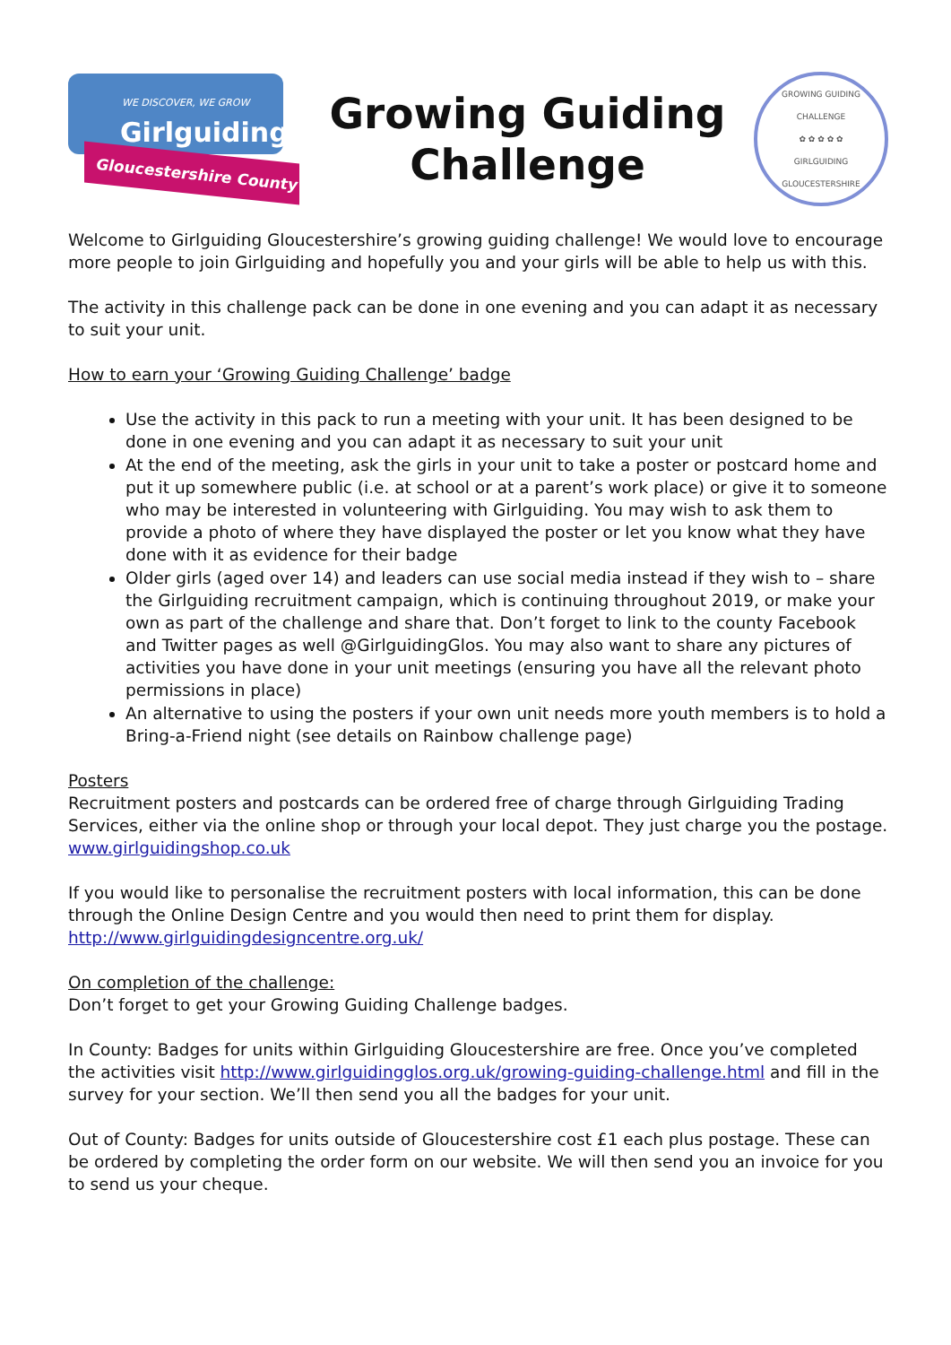WE DISCOVER, WE GROW
Girlguiding
Gloucestershire County
Growing Guiding
Challenge
GROWING GUIDING CHALLENGE
✿ ✿ ✿ ✿ ✿
GIRLGUIDING GLOUCESTERSHIRE
Welcome to Girlguiding Gloucestershire’s growing guiding challenge! We would love to encourage more people to join Girlguiding and hopefully you and your girls will be able to help us with this.
The activity in this challenge pack can be done in one evening and you can adapt it as necessary to suit your unit.
How to earn your ‘Growing Guiding Challenge’ badge
Use the activity in this pack to run a meeting with your unit. It has been designed to be done in one evening and you can adapt it as necessary to suit your unit
At the end of the meeting, ask the girls in your unit to take a poster or postcard home and put it up somewhere public (i.e. at school or at a parent’s work place) or give it to someone who may be interested in volunteering with Girlguiding. You may wish to ask them to provide a photo of where they have displayed the poster or let you know what they have done with it as evidence for their badge
Older girls (aged over 14) and leaders can use social media instead if they wish to – share the Girlguiding recruitment campaign, which is continuing throughout 2019, or make your own as part of the challenge and share that. Don’t forget to link to the county Facebook and Twitter pages as well @GirlguidingGlos. You may also want to share any pictures of activities you have done in your unit meetings (ensuring you have all the relevant photo permissions in place)
An alternative to using the posters if your own unit needs more youth members is to hold a Bring-a-Friend night (see details on Rainbow challenge page)
Posters
Recruitment posters and postcards can be ordered free of charge through Girlguiding Trading Services, either via the online shop or through your local depot. They just charge you the postage.
www.girlguidingshop.co.uk
If you would like to personalise the recruitment posters with local information, this can be done through the Online Design Centre and you would then need to print them for display.
http://www.girlguidingdesigncentre.org.uk/
On completion of the challenge:
Don’t forget to get your Growing Guiding Challenge badges.
In County: Badges for units within Girlguiding Gloucestershire are free. Once you’ve completed the activities visit http://www.girlguidingglos.org.uk/growing-guiding-challenge.html and fill in the survey for your section. We’ll then send you all the badges for your unit.
Out of County: Badges for units outside of Gloucestershire cost £1 each plus postage. These can be ordered by completing the order form on our website. We will then send you an invoice for you to send us your cheque.